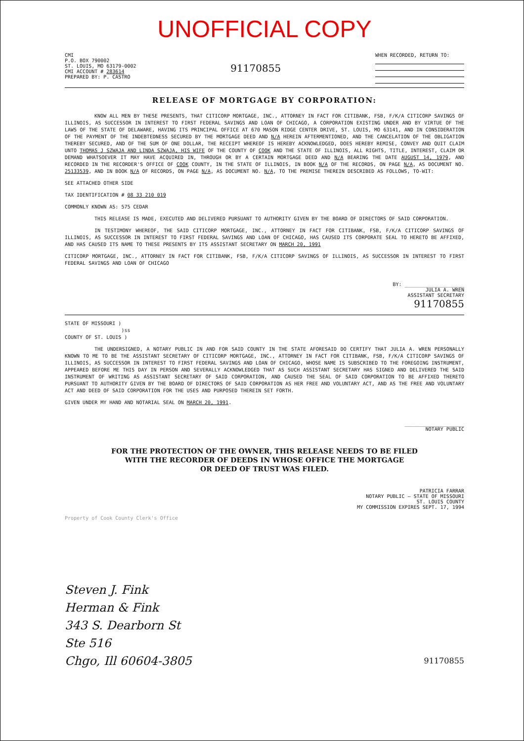UNOFFICIAL COPY
CMI
P.O. BOX 790002
ST. LOUIS, MO 63179-0002
CMI ACCOUNT # 283614
PREPARED BY: P. CASTRO
91170855
WHEN RECORDED, RETURN TO:
RELEASE OF MORTGAGE BY CORPORATION:
KNOW ALL MEN BY THESE PRESENTS, THAT CITICORP MORTGAGE, INC., ATTORNEY IN FACT FOR CITIBANK, FSB, F/K/A CITICORP SAVINGS OF ILLINOIS, AS SUCCESSOR IN INTEREST TO FIRST FEDERAL SAVINGS AND LOAN OF CHICAGO, A CORPORATION EXISTING UNDER AND BY VIRTUE OF THE LAWS OF THE STATE OF DELAWARE, HAVING ITS PRINCIPAL OFFICE AT 670 MASON RIDGE CENTER DRIVE, ST. LOUIS, MO 63141, AND IN CONSIDERATION OF THE PAYMENT OF THE INDEBTEDNESS SECURED BY THE MORTGAGE DEED AND N/A HEREIN AFTERMENTIONED, AND THE CANCELATION OF THE OBLIGATION THEREBY SECURED, AND OF THE SUM OF ONE DOLLAR, THE RECEIPT WHEREOF IS HEREBY ACKNOWLEDGED, DOES HEREBY REMISE, CONVEY AND QUIT CLAIM UNTO THOMAS J SZWAJA AND LINDA SZWAJA, HIS WIFE OF THE COUNTY OF COOK AND THE STATE OF ILLINOIS, ALL RIGHTS, TITLE, INTEREST, CLAIM OR DEMAND WHATSOEVER IT MAY HAVE ACQUIRED IN, THROUGH OR BY A CERTAIN MORTGAGE DEED AND N/A BEARING THE DATE AUGUST 14, 1979, AND RECORDED IN THE RECORDER'S OFFICE OF COOK COUNTY, IN THE STATE OF ILLINOIS, IN BOOK N/A OF THE RECORDS, ON PAGE N/A, AS DOCUMENT NO. 25133539, AND IN BOOK N/A OF RECORDS, ON PAGE N/A, AS DOCUMENT NO. N/A, TO THE PREMISE THEREIN DESCRIBED AS FOLLOWS, TO-WIT:
SEE ATTACHED OTHER SIDE
TAX IDENTIFICATION # 08 33 210 019
COMMONLY KNOWN AS: 575 CEDAR
THIS RELEASE IS MADE, EXECUTED AND DELIVERED PURSUANT TO AUTHORITY GIVEN BY THE BOARD OF DIRECTORS OF SAID CORPORATION.
IN TESTIMONY WHEREOF, THE SAID CITICORP MORTGAGE, INC., ATTORNEY IN FACT FOR CITIBANK, FSB, F/K/A CITICORP SAVINGS OF ILLINOIS, AS SUCCESSOR IN INTEREST TO FIRST FEDERAL SAVINGS AND LOAN OF CHICAGO, HAS CAUSED ITS CORPORATE SEAL TO HERETO BE AFFIXED, AND HAS CAUSED ITS NAME TO THESE PRESENTS BY ITS ASSISTANT SECRETARY ON MARCH 20, 1991
CITICORP MORTGAGE, INC., ATTORNEY IN FACT FOR CITIBANK, FSB, F/K/A CITICORP SAVINGS OF ILLINOIS, AS SUCCESSOR IN INTEREST TO FIRST FEDERAL SAVINGS AND LOAN OF CHICAGO
BY: ____________________
JULIA A. WREN
ASSISTANT SECRETARY
91170855
STATE OF MISSOURI )
)ss
COUNTY OF ST. LOUIS )
THE UNDERSIGNED, A NOTARY PUBLIC IN AND FOR SAID COUNTY IN THE STATE AFORESAID DO CERTIFY THAT JULIA A. WREN PERSONALLY KNOWN TO ME TO BE THE ASSISTANT SECRETARY OF CITICORP MORTGAGE, INC., ATTORNEY IN FACT FOR CITIBANK, FSB, F/K/A CITICORP SAVINGS OF ILLINOIS, AS SUCCESSOR IN INTEREST TO FIRST FEDERAL SAVINGS AND LOAN OF CHICAGO, WHOSE NAME IS SUBSCRIBED TO THE FOREGOING INSTRUMENT, APPEARED BEFORE ME THIS DAY IN PERSON AND SEVERALLY ACKNOWLEDGED THAT AS SUCH ASSISTANT SECRETARY HAS SIGNED AND DELIVERED THE SAID INSTRUMENT OF WRITING AS ASSISTANT SECRETARY OF SAID CORPORATION, AND CAUSED THE SEAL OF SAID CORPORATION TO BE AFFIXED THERETO PURSUANT TO AUTHORITY GIVEN BY THE BOARD OF DIRECTORS OF SAID CORPORATION AS HER FREE AND VOLUNTARY ACT, AND AS THE FREE AND VOLUNTARY ACT AND DEED OF SAID CORPORATION FOR THE USES AND PURPOSED THEREIN SET FORTH.
GIVEN UNDER MY HAND AND NOTARIAL SEAL ON MARCH 20, 1991.
____________________
NOTARY PUBLIC
FOR THE PROTECTION OF THE OWNER, THIS RELEASE NEEDS TO BE FILED
WITH THE RECORDER OF DEEDS IN WHOSE OFFICE THE MORTGAGE
OR DEED OF TRUST WAS FILED.
PATRICIA FARRAR
NOTARY PUBLIC — STATE OF MISSOURI
ST. LOUIS COUNTY
MY COMMISSION EXPIRES SEPT. 17, 1994
Property of Cook County Clerk's Office
Steven J. Fink
Herman & Fink
343 S. Dearborn St
Ste 516
Chgo, Ill 60604-3805 91170855